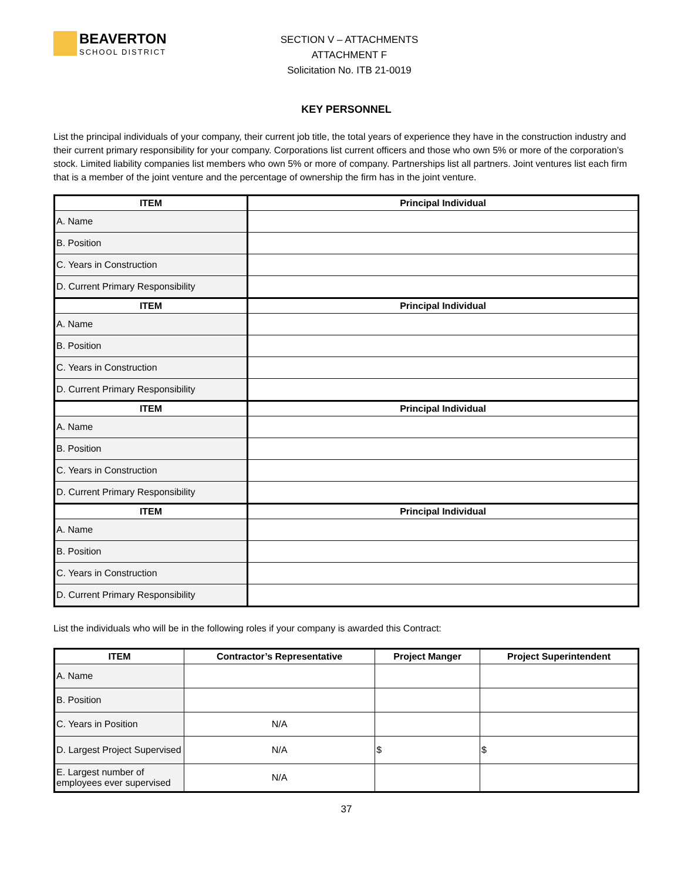BEAVERTON
SCHOOL DISTRICT
SECTION V – ATTACHMENTS
ATTACHMENT F
Solicitation No. ITB 21-0019
KEY PERSONNEL
List the principal individuals of your company, their current job title, the total years of experience they have in the construction industry and their current primary responsibility for your company. Corporations list current officers and those who own 5% or more of the corporation’s stock. Limited liability companies list members who own 5% or more of company. Partnerships list all partners. Joint ventures list each firm that is a member of the joint venture and the percentage of ownership the firm has in the joint venture.
| ITEM | Principal Individual |
| --- | --- |
| A. Name | |
| B. Position | |
| C. Years in Construction | |
| D. Current Primary Responsibility | |
| ITEM | Principal Individual |
| A. Name | |
| B. Position | |
| C. Years in Construction | |
| D. Current Primary Responsibility | |
| ITEM | Principal Individual |
| A. Name | |
| B. Position | |
| C. Years in Construction | |
| D. Current Primary Responsibility | |
| ITEM | Principal Individual |
| A. Name | |
| B. Position | |
| C. Years in Construction | |
| D. Current Primary Responsibility | |
List the individuals who will be in the following roles if your company is awarded this Contract:
| ITEM | Contractor’s Representative | Project Manger | Project Superintendent |
| --- | --- | --- | --- |
| A. Name | | | |
| B. Position | | | |
| C. Years in Position | N/A | | |
| D. Largest Project Supervised | N/A | $ | $ |
| E. Largest number of employees ever supervised | N/A | | |
37